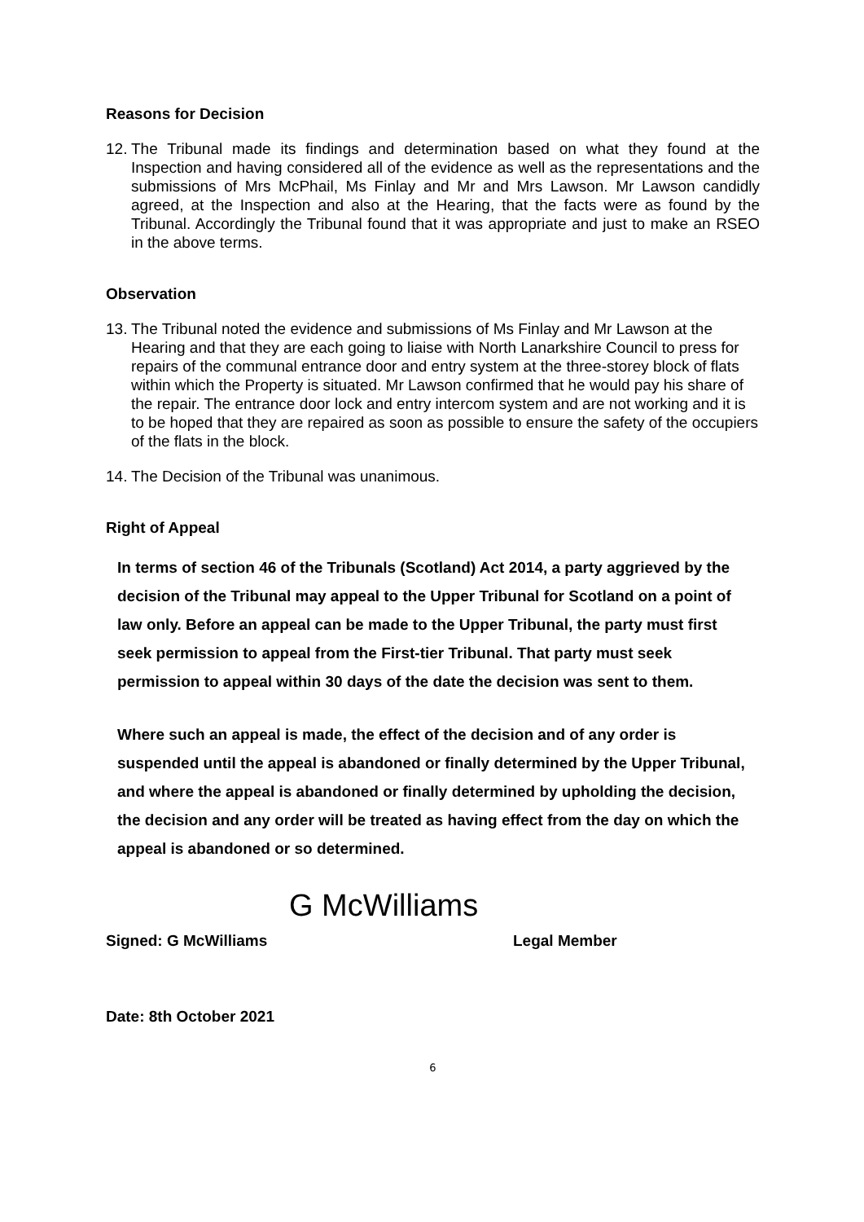Reasons for Decision
12. The Tribunal made its findings and determination based on what they found at the Inspection and having considered all of the evidence as well as the representations and the submissions of Mrs McPhail, Ms Finlay and Mr and Mrs Lawson. Mr Lawson candidly agreed, at the Inspection and also at the Hearing, that the facts were as found by the Tribunal. Accordingly the Tribunal found that it was appropriate and just to make an RSEO in the above terms.
Observation
13. The Tribunal noted the evidence and submissions of Ms Finlay and Mr Lawson at the Hearing and that they are each going to liaise with North Lanarkshire Council to press for repairs of the communal entrance door and entry system at the three-storey block of flats within which the Property is situated. Mr Lawson confirmed that he would pay his share of the repair. The entrance door lock and entry intercom system and are not working and it is to be hoped that they are repaired as soon as possible to ensure the safety of the occupiers of the flats in the block.
14. The Decision of the Tribunal was unanimous.
Right of Appeal
In terms of section 46 of the Tribunals (Scotland) Act 2014, a party aggrieved by the decision of the Tribunal may appeal to the Upper Tribunal for Scotland on a point of law only. Before an appeal can be made to the Upper Tribunal, the party must first seek permission to appeal from the First-tier Tribunal. That party must seek permission to appeal within 30 days of the date the decision was sent to them.
Where such an appeal is made, the effect of the decision and of any order is suspended until the appeal is abandoned or finally determined by the Upper Tribunal, and where the appeal is abandoned or finally determined by upholding the decision, the decision and any order will be treated as having effect from the day on which the appeal is abandoned or so determined.
G McWilliams
Signed: G McWilliams Legal Member
Date: 8th October 2021
6